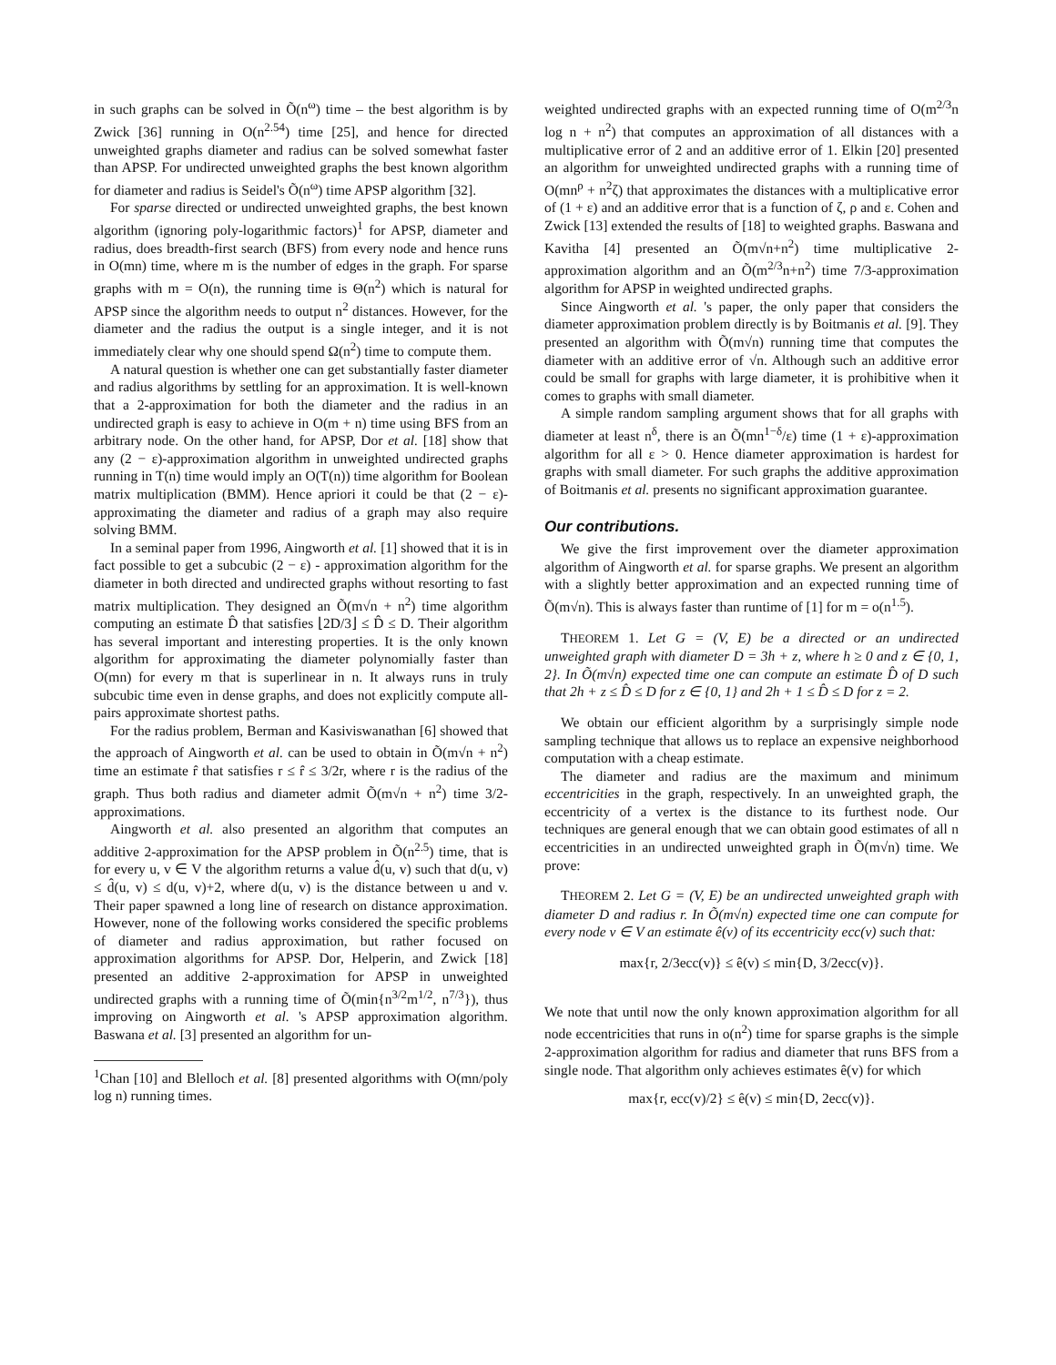in such graphs can be solved in Õ(n<sup>ω</sup>) time – the best algorithm is by Zwick [36] running in O(n<sup>2.54</sup>) time [25], and hence for directed unweighted graphs diameter and radius can be solved somewhat faster than APSP. For undirected unweighted graphs the best known algorithm for diameter and radius is Seidel's Õ(n<sup>ω</sup>) time APSP algorithm [32].
For sparse directed or undirected unweighted graphs, the best known algorithm (ignoring poly-logarithmic factors)<sup>1</sup> for APSP, diameter and radius, does breadth-first search (BFS) from every node and hence runs in O(mn) time, where m is the number of edges in the graph. For sparse graphs with m = O(n), the running time is Θ(n<sup>2</sup>) which is natural for APSP since the algorithm needs to output n<sup>2</sup> distances. However, for the diameter and the radius the output is a single integer, and it is not immediately clear why one should spend Ω(n<sup>2</sup>) time to compute them.
A natural question is whether one can get substantially faster diameter and radius algorithms by settling for an approximation. It is well-known that a 2-approximation for both the diameter and the radius in an undirected graph is easy to achieve in O(m + n) time using BFS from an arbitrary node. On the other hand, for APSP, Dor et al. [18] show that any (2 − ε)-approximation algorithm in unweighted undirected graphs running in T(n) time would imply an O(T(n)) time algorithm for Boolean matrix multiplication (BMM). Hence apriori it could be that (2 − ε)-approximating the diameter and radius of a graph may also require solving BMM.
In a seminal paper from 1996, Aingworth et al. [1] showed that it is in fact possible to get a subcubic (2 − ε) - approximation algorithm for the diameter in both directed and undirected graphs without resorting to fast matrix multiplication. They designed an Õ(m√n + n<sup>2</sup>) time algorithm computing an estimate D̂ that satisfies ⌊2D/3⌋ ≤ D̂ ≤ D. Their algorithm has several important and interesting properties. It is the only known algorithm for approximating the diameter polynomially faster than O(mn) for every m that is superlinear in n. It always runs in truly subcubic time even in dense graphs, and does not explicitly compute all-pairs approximate shortest paths.
For the radius problem, Berman and Kasiviswanathan [6] showed that the approach of Aingworth et al. can be used to obtain in Õ(m√n + n<sup>2</sup>) time an estimate r̂ that satisfies r ≤ r̂ ≤ 3/2r, where r is the radius of the graph. Thus both radius and diameter admit Õ(m√n + n<sup>2</sup>) time 3/2-approximations.
Aingworth et al. also presented an algorithm that computes an additive 2-approximation for the APSP problem in Õ(n<sup>2.5</sup>) time, that is for every u, v ∈ V the algorithm returns a value d̂(u, v) such that d(u, v) ≤ d̂(u, v) ≤ d(u, v)+2, where d(u, v) is the distance between u and v. Their paper spawned a long line of research on distance approximation. However, none of the following works considered the specific problems of diameter and radius approximation, but rather focused on approximation algorithms for APSP. Dor, Helperin, and Zwick [18] presented an additive 2-approximation for APSP in unweighted undirected graphs with a running time of Õ(min{n<sup>3/2</sup>m<sup>1/2</sup>, n<sup>7/3</sup>}), thus improving on Aingworth et al. 's APSP approximation algorithm. Baswana et al. [3] presented an algorithm for un-
<sup>1</sup> Chan [10] and Blelloch et al. [8] presented algorithms with O(mn/poly log n) running times.
weighted undirected graphs with an expected running time of O(m<sup>2/3</sup>n log n + n<sup>2</sup>) that computes an approximation of all distances with a multiplicative error of 2 and an additive error of 1. Elkin [20] presented an algorithm for unweighted undirected graphs with a running time of O(mn<sup>ρ</sup> + n<sup>2</sup>ζ) that approximates the distances with a multiplicative error of (1 + ε) and an additive error that is a function of ζ, ρ and ε. Cohen and Zwick [13] extended the results of [18] to weighted graphs. Baswana and Kavitha [4] presented an Õ(m√n+n<sup>2</sup>) time multiplicative 2-approximation algorithm and an Õ(m<sup>2/3</sup>n+n<sup>2</sup>) time 7/3-approximation algorithm for APSP in weighted undirected graphs.
Since Aingworth et al. 's paper, the only paper that considers the diameter approximation problem directly is by Boitmanis et al. [9]. They presented an algorithm with Õ(m√n) running time that computes the diameter with an additive error of √n. Although such an additive error could be small for graphs with large diameter, it is prohibitive when it comes to graphs with small diameter.
A simple random sampling argument shows that for all graphs with diameter at least n<sup>δ</sup>, there is an Õ(mn<sup>1−δ</sup>/ε) time (1 + ε)-approximation algorithm for all ε > 0. Hence diameter approximation is hardest for graphs with small diameter. For such graphs the additive approximation of Boitmanis et al. presents no significant approximation guarantee.
Our contributions.
We give the first improvement over the diameter approximation algorithm of Aingworth et al. for sparse graphs. We present an algorithm with a slightly better approximation and an expected running time of Õ(m√n). This is always faster than runtime of [1] for m = o(n<sup>1.5</sup>).
THEOREM 1. Let G = (V, E) be a directed or an undirected unweighted graph with diameter D = 3h + z, where h ≥ 0 and z ∈ {0, 1, 2}. In Õ(m√n) expected time one can compute an estimate D̂ of D such that 2h + z ≤ D̂ ≤ D for z ∈ {0, 1} and 2h + 1 ≤ D̂ ≤ D for z = 2.
We obtain our efficient algorithm by a surprisingly simple node sampling technique that allows us to replace an expensive neighborhood computation with a cheap estimate.
The diameter and radius are the maximum and minimum eccentricities in the graph, respectively. In an unweighted graph, the eccentricity of a vertex is the distance to its furthest node. Our techniques are general enough that we can obtain good estimates of all n eccentricities in an undirected unweighted graph in Õ(m√n) time. We prove:
THEOREM 2. Let G = (V, E) be an undirected unweighted graph with diameter D and radius r. In Õ(m√n) expected time one can compute for every node v ∈ V an estimate ê(v) of its eccentricity ecc(v) such that:
max{r, 2/3ecc(v)} ≤ ê(v) ≤ min{D, 3/2ecc(v)}.
We note that until now the only known approximation algorithm for all node eccentricities that runs in o(n<sup>2</sup>) time for sparse graphs is the simple 2-approximation algorithm for radius and diameter that runs BFS from a single node. That algorithm only achieves estimates ê(v) for which
max{r, ecc(v)/2} ≤ ê(v) ≤ min{D, 2ecc(v)}.